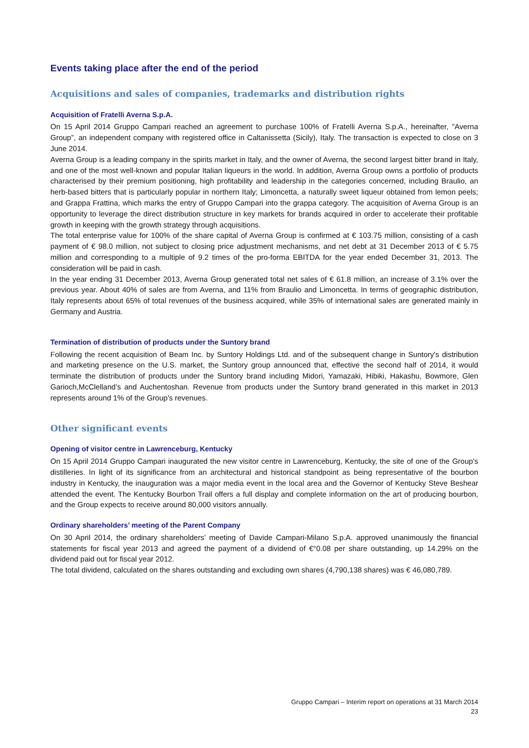Events taking place after the end of the period
Acquisitions and sales of companies, trademarks and distribution rights
Acquisition of Fratelli Averna S.p.A.
On 15 April 2014 Gruppo Campari reached an agreement to purchase 100% of Fratelli Averna S.p.A., hereinafter, "Averna Group”, an independent company with registered office in Caltanissetta (Sicily), Italy. The transaction is expected to close on 3 June 2014.
Averna Group is a leading company in the spirits market in Italy, and the owner of Averna, the second largest bitter brand in Italy, and one of the most well-known and popular Italian liqueurs in the world. In addition, Averna Group owns a portfolio of products characterised by their premium positioning, high profitability and leadership in the categories concerned, including Braulio, an herb-based bitters that is particularly popular in northern Italy; Limoncetta, a naturally sweet liqueur obtained from lemon peels; and Grappa Frattina, which marks the entry of Gruppo Campari into the grappa category. The acquisition of Averna Group is an opportunity to leverage the direct distribution structure in key markets for brands acquired in order to accelerate their profitable growth in keeping with the growth strategy through acquisitions.
The total enterprise value for 100% of the share capital of Averna Group is confirmed at € 103.75 million, consisting of a cash payment of € 98.0 million, not subject to closing price adjustment mechanisms, and net debt at 31 December 2013 of € 5.75 million and corresponding to a multiple of 9.2 times of the pro-forma EBITDA for the year ended December 31, 2013. The consideration will be paid in cash.
In the year ending 31 December 2013, Averna Group generated total net sales of € 61.8 million, an increase of 3.1% over the previous year. About 40% of sales are from Averna, and 11% from Braulio and Limoncetta. In terms of geographic distribution, Italy represents about 65% of total revenues of the business acquired, while 35% of international sales are generated mainly in Germany and Austria.
Termination of distribution of products under the Suntory brand
Following the recent acquisition of Beam Inc. by Suntory Holdings Ltd. and of the subsequent change in Suntory's distribution and marketing presence on the U.S. market, the Suntory group announced that, effective the second half of 2014, it would terminate the distribution of products under the Suntory brand including Midori, Yamazaki, Hibiki, Hakashu, Bowmore, Glen Garioch,McClelland’s and Auchentoshan. Revenue from products under the Suntory brand generated in this market in 2013 represents around 1% of the Group's revenues.
Other significant events
Opening of visitor centre in Lawrenceburg, Kentucky
On 15 April 2014 Gruppo Campari inaugurated the new visitor centre in Lawrenceburg, Kentucky, the site of one of the Group's distilleries. In light of its significance from an architectural and historical standpoint as being representative of the bourbon industry in Kentucky, the inauguration was a major media event in the local area and the Governor of Kentucky Steve Beshear attended the event. The Kentucky Bourbon Trail offers a full display and complete information on the art of producing bourbon, and the Group expects to receive around 80,000 visitors annually.
Ordinary shareholders’ meeting of the Parent Company
On 30 April 2014, the ordinary shareholders’ meeting of Davide Campari-Milano S.p.A. approved unanimously the financial statements for fiscal year 2013 and agreed the payment of a dividend of €°0.08 per share outstanding, up 14.29% on the dividend paid out for fiscal year 2012.
The total dividend, calculated on the shares outstanding and excluding own shares (4,790,138 shares) was € 46,080,789.
Gruppo Campari – Interim report on operations at 31 March 2014
23